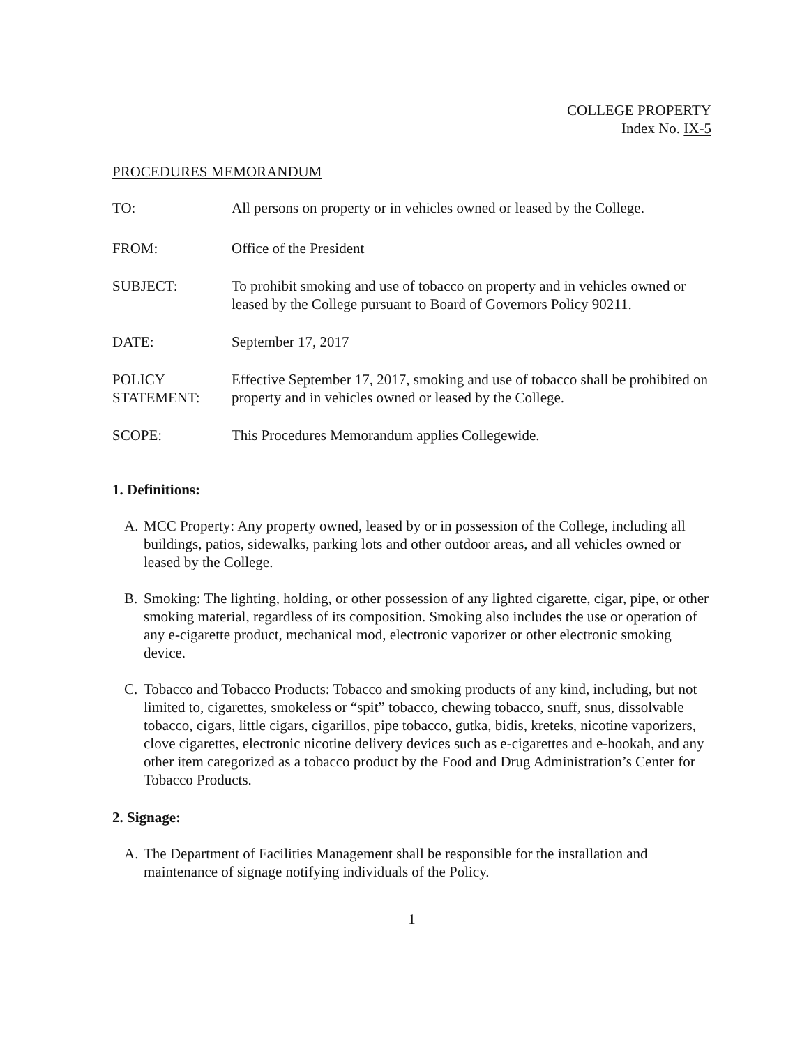COLLEGE PROPERTY
Index No. IX-5
PROCEDURES MEMORANDUM
TO: All persons on property or in vehicles owned or leased by the College.
FROM: Office of the President
SUBJECT: To prohibit smoking and use of tobacco on property and in vehicles owned or leased by the College pursuant to Board of Governors Policy 90211.
DATE: September 17, 2017
POLICY
STATEMENT:
Effective September 17, 2017, smoking and use of tobacco shall be prohibited on property and in vehicles owned or leased by the College.
SCOPE: This Procedures Memorandum applies Collegewide.
1. Definitions:
A. MCC Property: Any property owned, leased by or in possession of the College, including all buildings, patios, sidewalks, parking lots and other outdoor areas, and all vehicles owned or leased by the College.
B. Smoking: The lighting, holding, or other possession of any lighted cigarette, cigar, pipe, or other smoking material, regardless of its composition. Smoking also includes the use or operation of any e-cigarette product, mechanical mod, electronic vaporizer or other electronic smoking device.
C. Tobacco and Tobacco Products: Tobacco and smoking products of any kind, including, but not limited to, cigarettes, smokeless or “spit” tobacco, chewing tobacco, snuff, snus, dissolvable tobacco, cigars, little cigars, cigarillos, pipe tobacco, gutka, bidis, kreteks, nicotine vaporizers, clove cigarettes, electronic nicotine delivery devices such as e-cigarettes and e-hookah, and any other item categorized as a tobacco product by the Food and Drug Administration’s Center for Tobacco Products.
2. Signage:
A. The Department of Facilities Management shall be responsible for the installation and maintenance of signage notifying individuals of the Policy.
1